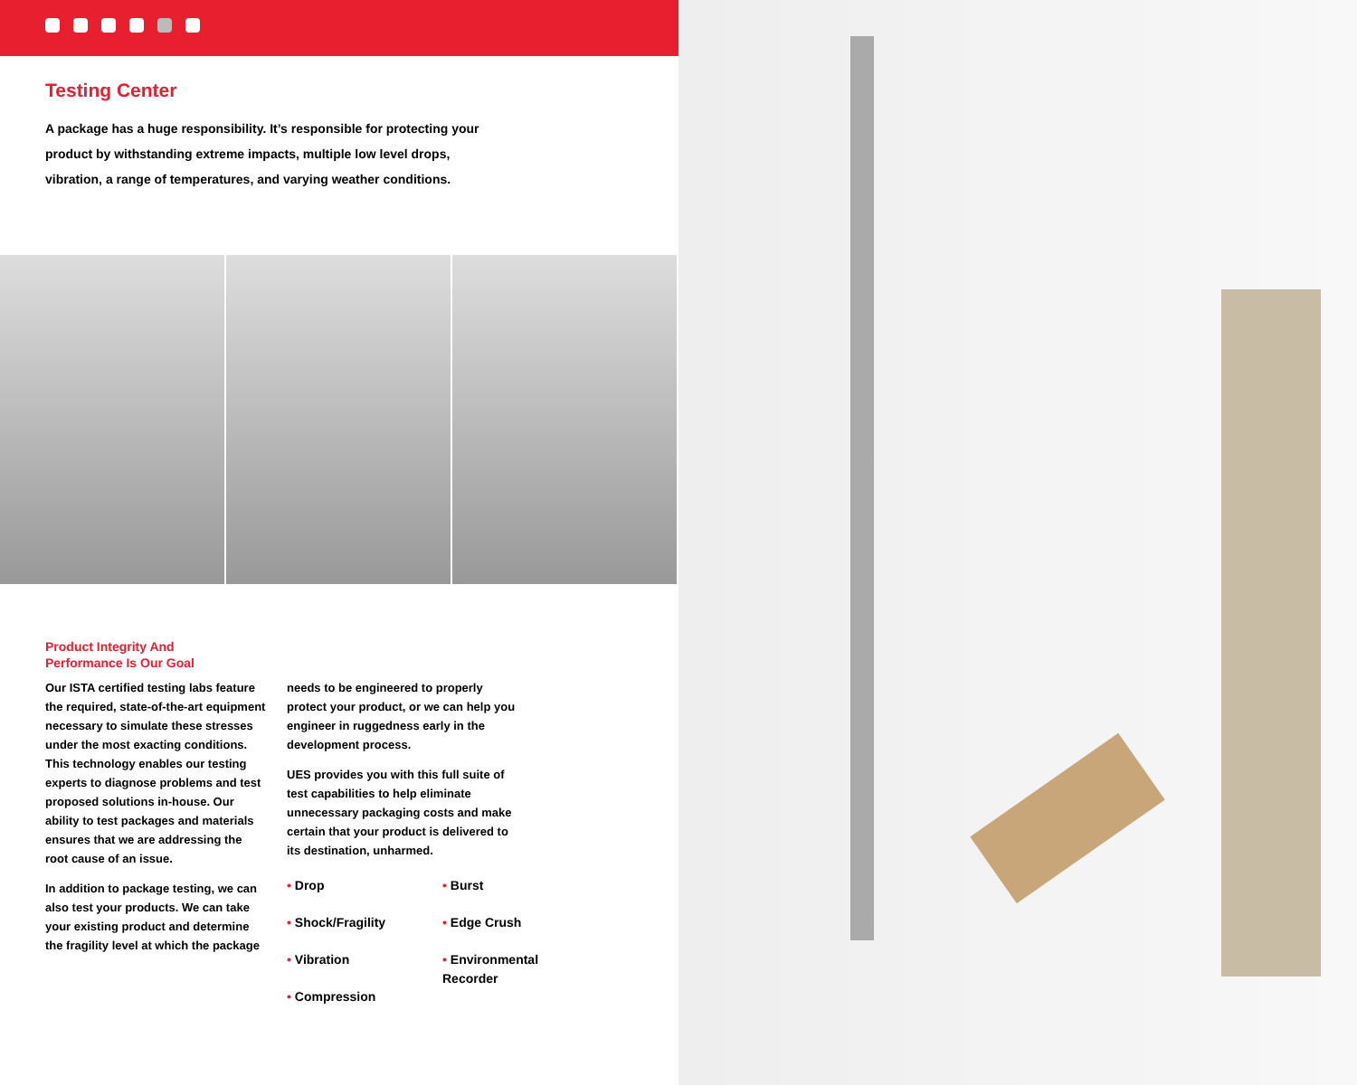Testing Center
A package has a huge responsibility. It’s responsible for protecting your product by withstanding extreme impacts, multiple low level drops, vibration, a range of temperatures, and varying weather conditions.
Product Integrity And
Performance Is Our Goal
Our ISTA certified testing labs feature the required, state-of-the-art equipment necessary to simulate these stresses under the most exacting conditions. This technology enables our testing experts to diagnose problems and test proposed solutions in-house. Our ability to test packages and materials ensures that we are addressing the root cause of an issue.
In addition to package testing, we can also test your products. We can take your existing product and determine the fragility level at which the package
needs to be engineered to properly protect your product, or we can help you engineer in ruggedness early in the development process.
UES provides you with this full suite of test capabilities to help eliminate unnecessary packaging costs and make certain that your product is delivered to its destination, unharmed.
• Drop
• Shock/Fragility
• Vibration
• Compression
• Burst
• Edge Crush
• Environmental Recorder